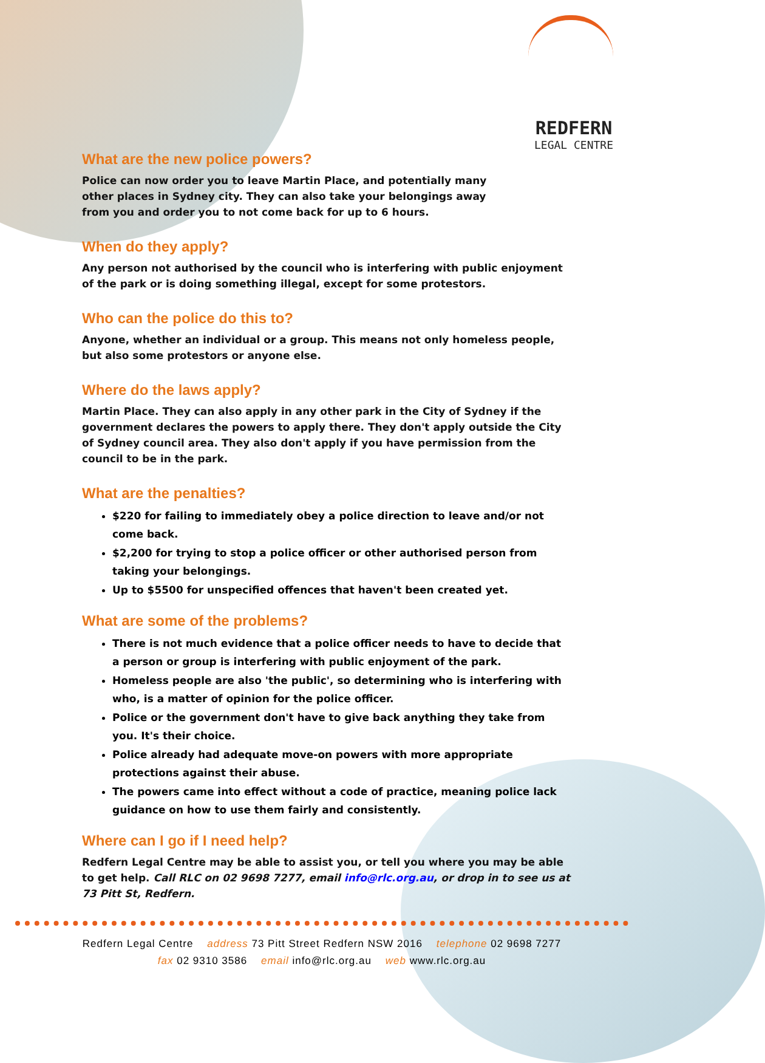REDFERN
LEGAL CENTRE
What are the new police powers?
Police can now order you to leave Martin Place, and potentially many other places in Sydney city. They can also take your belongings away from you and order you to not come back for up to 6 hours.
When do they apply?
Any person not authorised by the council who is interfering with public enjoyment of the park or is doing something illegal, except for some protestors.
Who can the police do this to?
Anyone, whether an individual or a group. This means not only homeless people, but also some protestors or anyone else.
Where do the laws apply?
Martin Place. They can also apply in any other park in the City of Sydney if the government declares the powers to apply there. They don't apply outside the City of Sydney council area. They also don't apply if you have permission from the council to be in the park.
What are the penalties?
$220 for failing to immediately obey a police direction to leave and/or not come back.
$2,200 for trying to stop a police officer or other authorised person from taking your belongings.
Up to $5500 for unspecified offences that haven't been created yet.
What are some of the problems?
There is not much evidence that a police officer needs to have to decide that a person or group is interfering with public enjoyment of the park.
Homeless people are also 'the public', so determining who is interfering with who, is a matter of opinion for the police officer.
Police or the government don't have to give back anything they take from you. It's their choice.
Police already had adequate move-on powers with more appropriate protections against their abuse.
The powers came into effect without a code of practice, meaning police lack guidance on how to use them fairly and consistently.
Where can I go if I need help?
Redfern Legal Centre may be able to assist you, or tell you where you may be able to get help. Call RLC on 02 9698 7277, email info@rlc.org.au, or drop in to see us at 73 Pitt St, Redfern.
Redfern Legal Centre address 73 Pitt Street Redfern NSW 2016 telephone 02 9698 7277
fax 02 9310 3586 email info@rlc.org.au web www.rlc.org.au